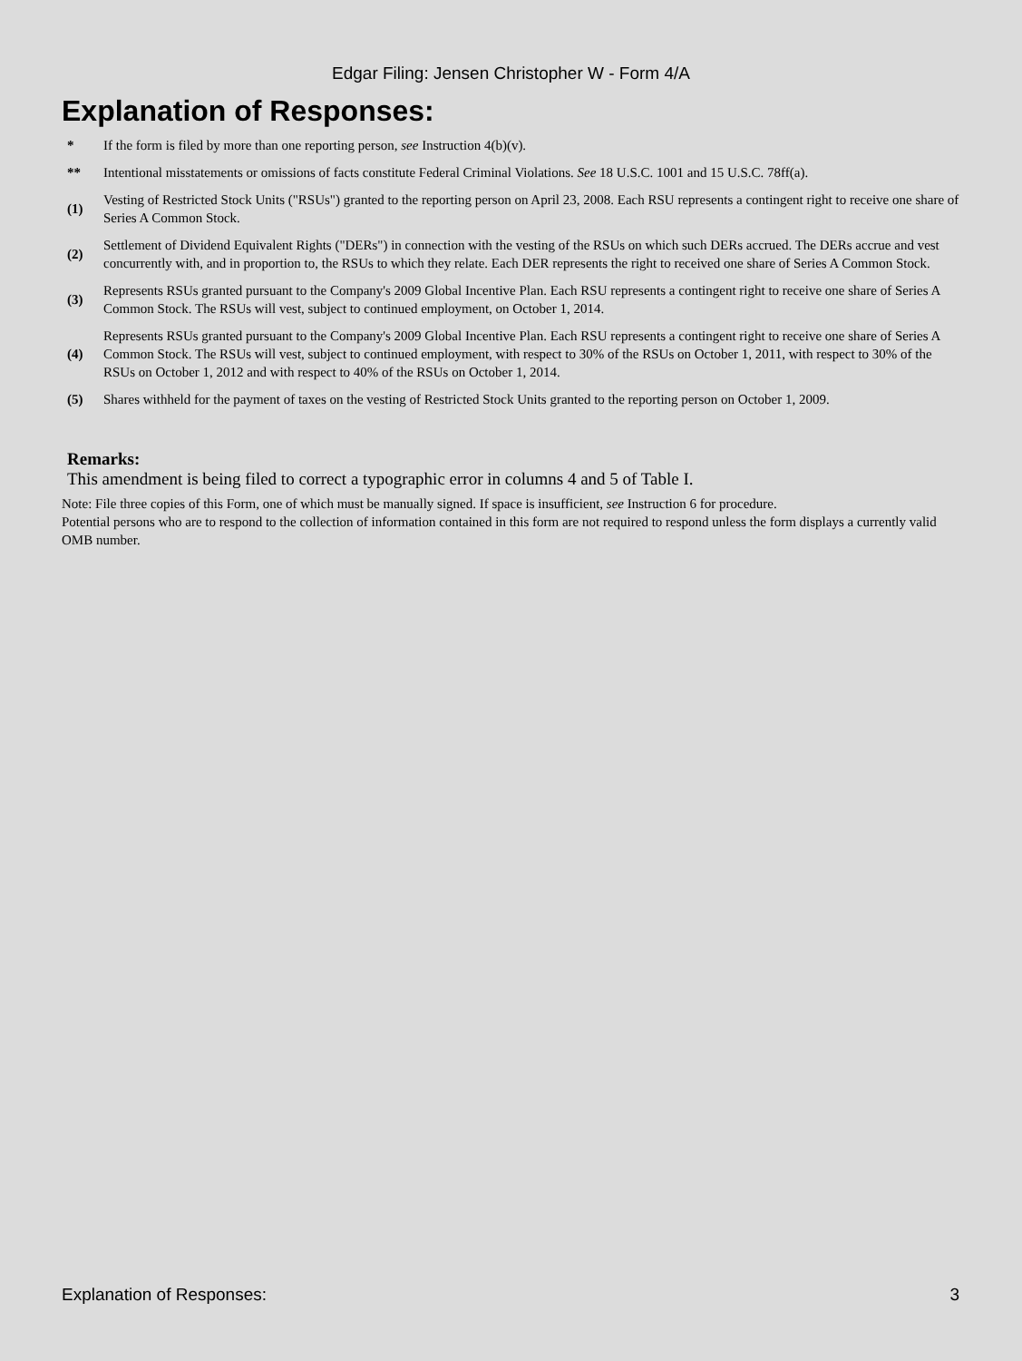Edgar Filing: Jensen Christopher W - Form 4/A
Explanation of Responses:
| * | If the form is filed by more than one reporting person, see Instruction 4(b)(v). |
| ** | Intentional misstatements or omissions of facts constitute Federal Criminal Violations. See 18 U.S.C. 1001 and 15 U.S.C. 78ff(a). |
| (1) | Vesting of Restricted Stock Units ("RSUs") granted to the reporting person on April 23, 2008. Each RSU represents a contingent right to receive one share of Series A Common Stock. |
| (2) | Settlement of Dividend Equivalent Rights ("DERs") in connection with the vesting of the RSUs on which such DERs accrued. The DERs accrue and vest concurrently with, and in proportion to, the RSUs to which they relate. Each DER represents the right to received one share of Series A Common Stock. |
| (3) | Represents RSUs granted pursuant to the Company's 2009 Global Incentive Plan. Each RSU represents a contingent right to receive one share of Series A Common Stock. The RSUs will vest, subject to continued employment, on October 1, 2014. |
| (4) | Represents RSUs granted pursuant to the Company's 2009 Global Incentive Plan. Each RSU represents a contingent right to receive one share of Series A Common Stock. The RSUs will vest, subject to continued employment, with respect to 30% of the RSUs on October 1, 2011, with respect to 30% of the RSUs on October 1, 2012 and with respect to 40% of the RSUs on October 1, 2014. |
| (5) | Shares withheld for the payment of taxes on the vesting of Restricted Stock Units granted to the reporting person on October 1, 2009. |
Remarks:
This amendment is being filed to correct a typographic error in columns 4 and 5 of Table I.
Note: File three copies of this Form, one of which must be manually signed. If space is insufficient, see Instruction 6 for procedure.
Potential persons who are to respond to the collection of information contained in this form are not required to respond unless the form displays a currently valid OMB number.
Explanation of Responses: 3